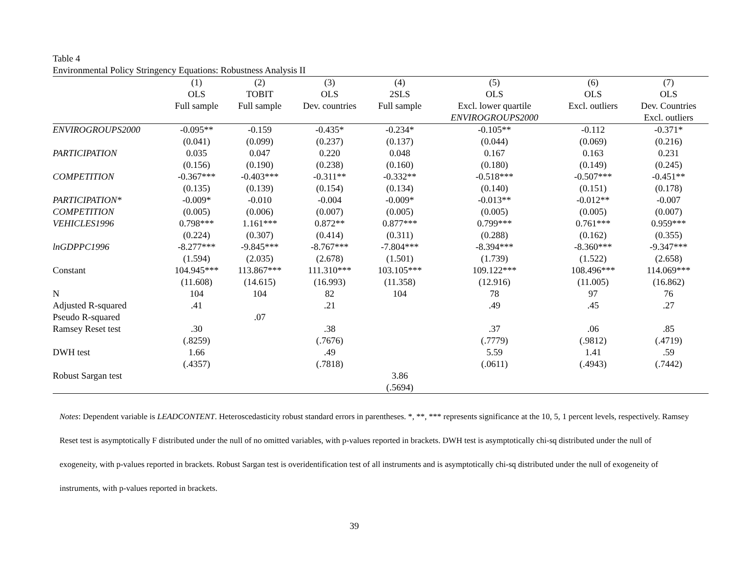Table 4
Environmental Policy Stringency Equations: Robustness Analysis II
| | (1) | (2) | (3) | (4) | (5) | (6) | (7) |
| --- | --- | --- | --- | --- | --- | --- | --- |
| | OLS | TOBIT | OLS | 2SLS | OLS | OLS | OLS |
| | Full sample | Full sample | Dev. countries | Full sample | Excl. lower quartile | Excl. outliers | Dev. Countries |
| | | | | | ENVIROGROUPS2000 | | Excl. outliers |
| ENVIROGROUPS2000 | -0.095** | -0.159 | -0.435* | -0.234* | -0.105** | -0.112 | -0.371* |
| | (0.041) | (0.099) | (0.237) | (0.137) | (0.044) | (0.069) | (0.216) |
| PARTICIPATION | 0.035 | 0.047 | 0.220 | 0.048 | 0.167 | 0.163 | 0.231 |
| | (0.156) | (0.190) | (0.238) | (0.160) | (0.180) | (0.149) | (0.245) |
| COMPETITION | -0.367*** | -0.403*** | -0.311** | -0.332** | -0.518*** | -0.507*** | -0.451** |
| | (0.135) | (0.139) | (0.154) | (0.134) | (0.140) | (0.151) | (0.178) |
| PARTICIPATION* | -0.009* | -0.010 | -0.004 | -0.009* | -0.013** | -0.012** | -0.007 |
| COMPETITION | (0.005) | (0.006) | (0.007) | (0.005) | (0.005) | (0.005) | (0.007) |
| VEHICLES1996 | 0.798*** | 1.161*** | 0.872** | 0.877*** | 0.799*** | 0.761*** | 0.959*** |
| | (0.224) | (0.307) | (0.414) | (0.311) | (0.288) | (0.162) | (0.355) |
| lnGDPPC1996 | -8.277*** | -9.845*** | -8.767*** | -7.804*** | -8.394*** | -8.360*** | -9.347*** |
| | (1.594) | (2.035) | (2.678) | (1.501) | (1.739) | (1.522) | (2.658) |
| Constant | 104.945*** | 113.867*** | 111.310*** | 103.105*** | 109.122*** | 108.496*** | 114.069*** |
| | (11.608) | (14.615) | (16.993) | (11.358) | (12.916) | (11.005) | (16.862) |
| N | 104 | 104 | 82 | 104 | 78 | 97 | 76 |
| Adjusted R-squared | .41 | | .21 | | .49 | .45 | .27 |
| Pseudo R-squared | | .07 | | | | | |
| Ramsey Reset test | .30 | | .38 | | .37 | .06 | .85 |
| | (.8259) | | (.7676) | | (.7779) | (.9812) | (.4719) |
| DWH test | 1.66 | | .49 | | 5.59 | 1.41 | .59 |
| | (.4357) | | (.7818) | | (.0611) | (.4943) | (.7442) |
| Robust Sargan test | | | | 3.86 | | | |
| | | | | (.5694) | | | |
Notes: Dependent variable is LEADCONTENT. Heteroscedasticity robust standard errors in parentheses. *, **, *** represents significance at the 10, 5, 1 percent levels, respectively. Ramsey Reset test is asymptotically F distributed under the null of no omitted variables, with p-values reported in brackets. DWH test is asymptotically chi-sq distributed under the null of exogeneity, with p-values reported in brackets. Robust Sargan test is overidentification test of all instruments and is asymptotically chi-sq distributed under the null of exogeneity of instruments, with p-values reported in brackets.
39